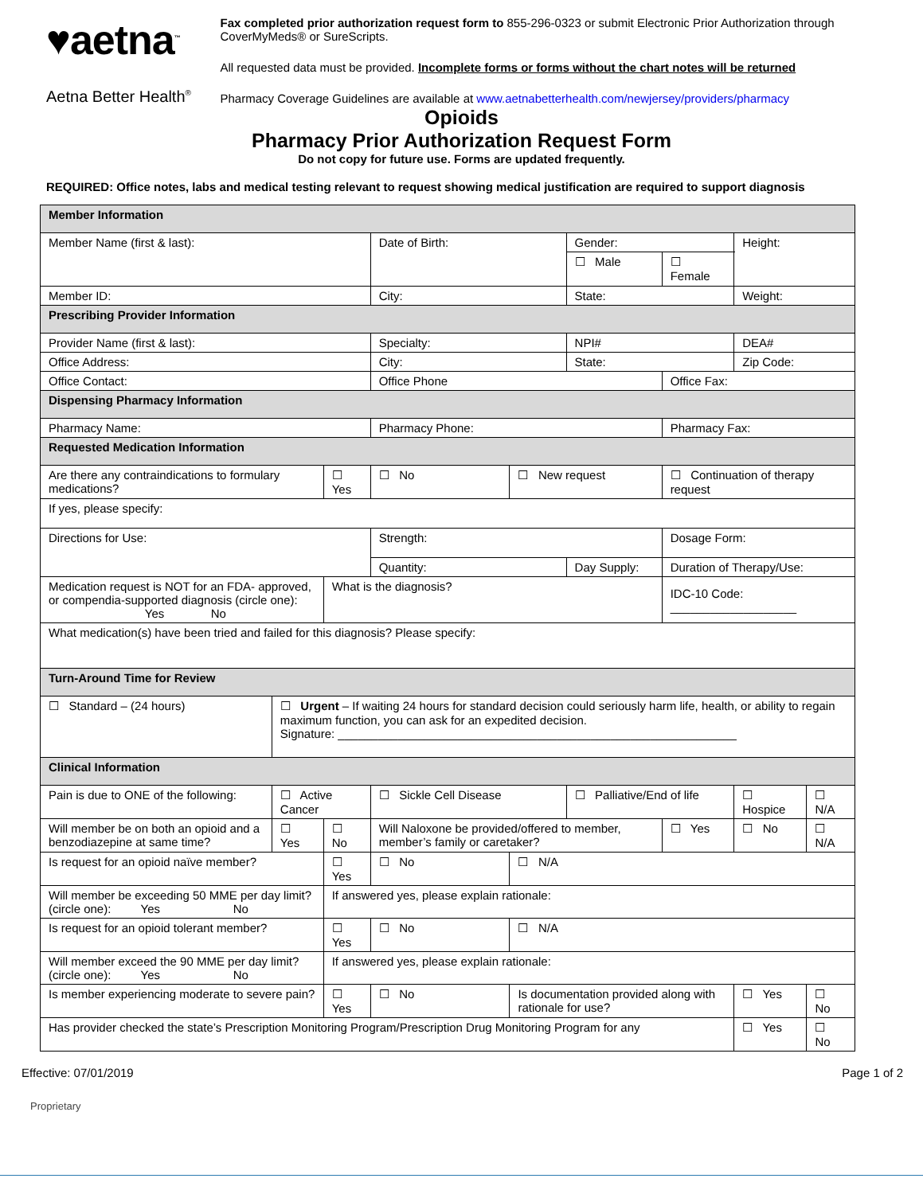♥aetna<sup>™</sup>
Aetna Better Health<sup>®</sup>
Fax completed prior authorization request form to 855-296-0323 or submit Electronic Prior Authorization through CoverMyMeds® or SureScripts.
All requested data must be provided. Incomplete forms or forms without the chart notes will be returned
Pharmacy Coverage Guidelines are available at www.aetnabetterhealth.com/newjersey/providers/pharmacy
Opioids
Pharmacy Prior Authorization Request Form
Do not copy for future use. Forms are updated frequently.
REQUIRED: Office notes, labs and medical testing relevant to request showing medical justification are required to support diagnosis
| Member Information | | | | | | | | | | |
| Member Name (first & last): | | | Date of Birth: | | Gender: | | | | Height: | |
| | | | | | ☐ Male | | ☐ Female | | | |
| Member ID: | | | City: | | State: | | | | Weight: | |
| Prescribing Provider Information | | | | | | | | | | |
| Provider Name (first & last): | | | Specialty: | | NPI# | | | | DEA# | |
| Office Address: | | | City: | | State: | | | | Zip Code: | |
| Office Contact: | | | Office Phone | | | | Office Fax: | | | |
| Dispensing Pharmacy Information | | | | | | | | | | |
| Pharmacy Name: | | | Pharmacy Phone: | | | | Pharmacy Fax: | | | |
| Requested Medication Information | | | | | | | | | | |
| Are there any contraindications to formulary medications? | | ☐ Yes | ☐ No | ☐ New request | | ☐ Continuation of therapy request | | | | |
| If yes, please specify: | | | | | | | | | | |
| Directions for Use: | | | Strength: | | | | Dosage Form: | | | |
| | | | Quantity: | | Day Supply: | | Duration of Therapy/Use: | | | |
| Medication request is NOT for an FDA- approved, or compendia-supported diagnosis (circle one): Yes No | | What is the diagnosis? | | | | | IDC-10 Code: ___________________ | | | |
| What medication(s) have been tried and failed for this diagnosis? Please specify: | | | | | | | | | | |
| Turn-Around Time for Review | | | | | | | | | | |
| ☐ Standard – (24 hours) | ☐ Urgent – If waiting 24 hours for standard decision could seriously harm life, health, or ability to regain maximum function, you can ask for an expedited decision. Signature: ____________________________________________________________ | | | | | | | | | |
| Clinical Information | | | | | | | | | | |
| Pain is due to ONE of the following: | ☐ Active Cancer | | ☐ Sickle Cell Disease | | ☐ Palliative/End of life | | | ☐ Hospice | | ☐ N/A |
| Will member be on both an opioid and a benzodiazepine at same time? | ☐ Yes | ☐ No | Will Naloxone be provided/offered to member, member’s family or caretaker? | | | | ☐ Yes | ☐ No | | ☐ N/A |
| Is request for an opioid naïve member? | | ☐ Yes | ☐ No | ☐ N/A | | | | | | |
| Will member be exceeding 50 MME per day limit? (circle one): Yes No | | If answered yes, please explain rationale: | | | | | | | | |
| Is request for an opioid tolerant member? | | ☐ Yes | ☐ No | ☐ N/A | | | | | | |
| Will member exceed the 90 MME per day limit? (circle one): Yes No | | If answered yes, please explain rationale: | | | | | | | | |
| Is member experiencing moderate to severe pain? | | ☐ Yes | ☐ No | Is documentation provided along with rationale for use? | | | | | ☐ Yes | ☐ No |
| Has provider checked the state’s Prescription Monitoring Program/Prescription Drug Monitoring Program for any | | | | | | | | | ☐ Yes | ☐ No |
Effective: 07/01/2019 Page 1 of 2
Proprietary